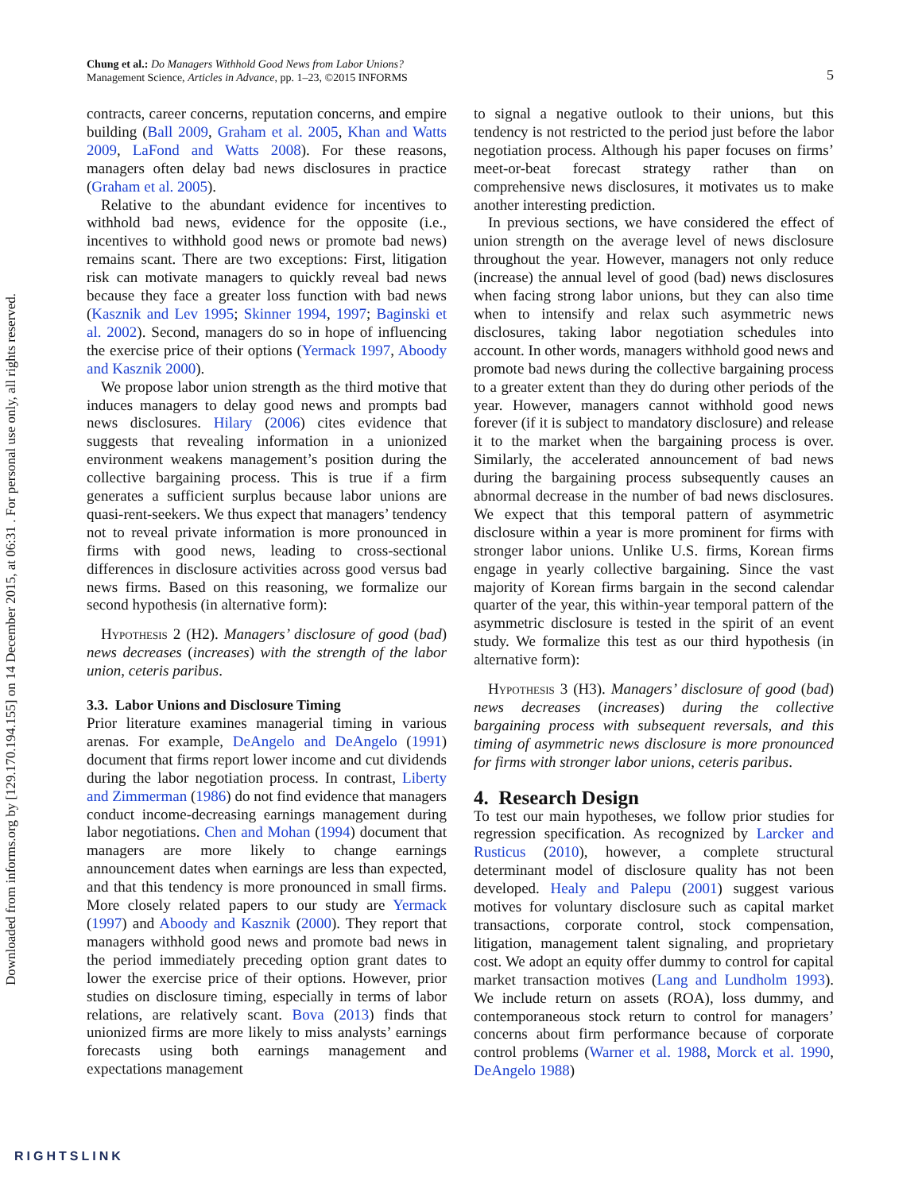Downloaded from informs.org by [129.170.194.155] on 14 December 2015, at 06:31 . For personal use only, all rights reserved.
5 Chung et al.: Do Managers Withhold Good News from Labor Unions?
Management Science, Articles in Advance, pp. 1–23, ©2015 INFORMS
contracts, career concerns, reputation concerns, and empire building (Ball 2009, Graham et al. 2005, Khan and Watts 2009, LaFond and Watts 2008). For these reasons, managers often delay bad news disclosures in practice (Graham et al. 2005).
Relative to the abundant evidence for incentives to withhold bad news, evidence for the opposite (i.e., incentives to withhold good news or promote bad news) remains scant. There are two exceptions: First, litigation risk can motivate managers to quickly reveal bad news because they face a greater loss function with bad news (Kasznik and Lev 1995; Skinner 1994, 1997; Baginski et al. 2002). Second, managers do so in hope of influencing the exercise price of their options (Yermack 1997, Aboody and Kasznik 2000).
We propose labor union strength as the third motive that induces managers to delay good news and prompts bad news disclosures. Hilary (2006) cites evidence that suggests that revealing information in a unionized environment weakens management’s position during the collective bargaining process. This is true if a firm generates a sufficient surplus because labor unions are quasi-rent-seekers. We thus expect that managers’ tendency not to reveal private information is more pronounced in firms with good news, leading to cross-sectional differences in disclosure activities across good versus bad news firms. Based on this reasoning, we formalize our second hypothesis (in alternative form):
Hypothesis 2 (H2). Managers’ disclosure of good (bad) news decreases (increases) with the strength of the labor union, ceteris paribus.
3.3. Labor Unions and Disclosure Timing
Prior literature examines managerial timing in various arenas. For example, DeAngelo and DeAngelo (1991) document that firms report lower income and cut dividends during the labor negotiation process. In contrast, Liberty and Zimmerman (1986) do not find evidence that managers conduct income-decreasing earnings management during labor negotiations. Chen and Mohan (1994) document that managers are more likely to change earnings announcement dates when earnings are less than expected, and that this tendency is more pronounced in small firms. More closely related papers to our study are Yermack (1997) and Aboody and Kasznik (2000). They report that managers withhold good news and promote bad news in the period immediately preceding option grant dates to lower the exercise price of their options. However, prior studies on disclosure timing, especially in terms of labor relations, are relatively scant. Bova (2013) finds that unionized firms are more likely to miss analysts’ earnings forecasts using both earnings management and expectations management
to signal a negative outlook to their unions, but this tendency is not restricted to the period just before the labor negotiation process. Although his paper focuses on firms’ meet-or-beat forecast strategy rather than on comprehensive news disclosures, it motivates us to make another interesting prediction.
In previous sections, we have considered the effect of union strength on the average level of news disclosure throughout the year. However, managers not only reduce (increase) the annual level of good (bad) news disclosures when facing strong labor unions, but they can also time when to intensify and relax such asymmetric news disclosures, taking labor negotiation schedules into account. In other words, managers withhold good news and promote bad news during the collective bargaining process to a greater extent than they do during other periods of the year. However, managers cannot withhold good news forever (if it is subject to mandatory disclosure) and release it to the market when the bargaining process is over. Similarly, the accelerated announcement of bad news during the bargaining process subsequently causes an abnormal decrease in the number of bad news disclosures. We expect that this temporal pattern of asymmetric disclosure within a year is more prominent for firms with stronger labor unions. Unlike U.S. firms, Korean firms engage in yearly collective bargaining. Since the vast majority of Korean firms bargain in the second calendar quarter of the year, this within-year temporal pattern of the asymmetric disclosure is tested in the spirit of an event study. We formalize this test as our third hypothesis (in alternative form):
Hypothesis 3 (H3). Managers’ disclosure of good (bad) news decreases (increases) during the collective bargaining process with subsequent reversals, and this timing of asymmetric news disclosure is more pronounced for firms with stronger labor unions, ceteris paribus.
4. Research Design
To test our main hypotheses, we follow prior studies for regression specification. As recognized by Larcker and Rusticus (2010), however, a complete structural determinant model of disclosure quality has not been developed. Healy and Palepu (2001) suggest various motives for voluntary disclosure such as capital market transactions, corporate control, stock compensation, litigation, management talent signaling, and proprietary cost. We adopt an equity offer dummy to control for capital market transaction motives (Lang and Lundholm 1993). We include return on assets (ROA), loss dummy, and contemporaneous stock return to control for managers’ concerns about firm performance because of corporate control problems (Warner et al. 1988, Morck et al. 1990, DeAngelo 1988)
RIGHTSLINK